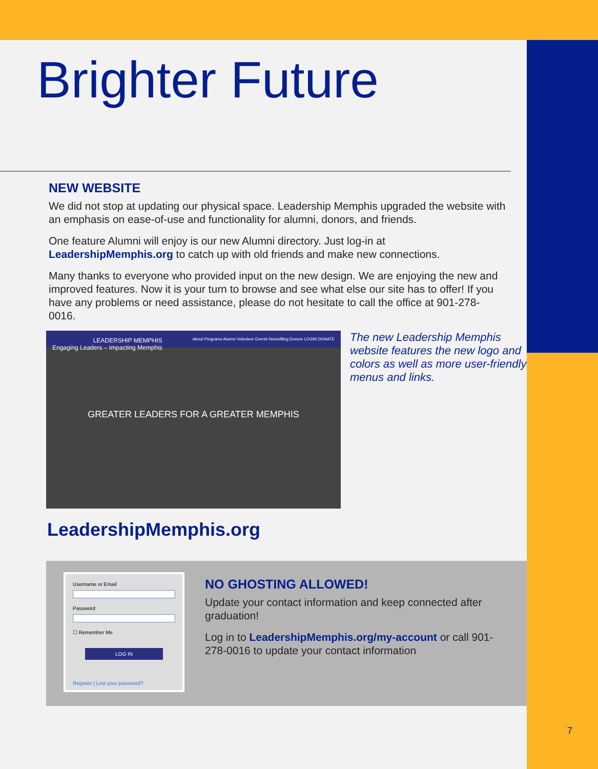Brighter Future
NEW WEBSITE
We did not stop at updating our physical space. Leadership Memphis upgraded the website with an emphasis on ease-of-use and functionality for alumni, donors, and friends.
One feature Alumni will enjoy is our new Alumni directory. Just log-in at LeadershipMemphis.org to catch up with old friends and make new connections.
Many thanks to everyone who provided input on the new design. We are enjoying the new and improved features. Now it is your turn to browse and see what else our site has to offer! If you have any problems or need assistance, please do not hesitate to call the office at 901-278-0016.
LEADERSHIP MEMPHIS
Engaging Leaders – Impacting Memphis About Programs Alumni Volunteer Events News/Blog Donors LOGIN DONATE
GREATER LEADERS FOR A GREATER MEMPHIS
The new Leadership Memphis website features the new logo and colors as well as more user-friendly menus and links.
LeadershipMemphis.org
Username or Email
Password
☐ Remember Me
LOG IN
Register | Lost your password?
NO GHOSTING ALLOWED!
Update your contact information and keep connected after graduation!
Log in to LeadershipMemphis.org/my-account or call 901-278-0016 to update your contact information
7